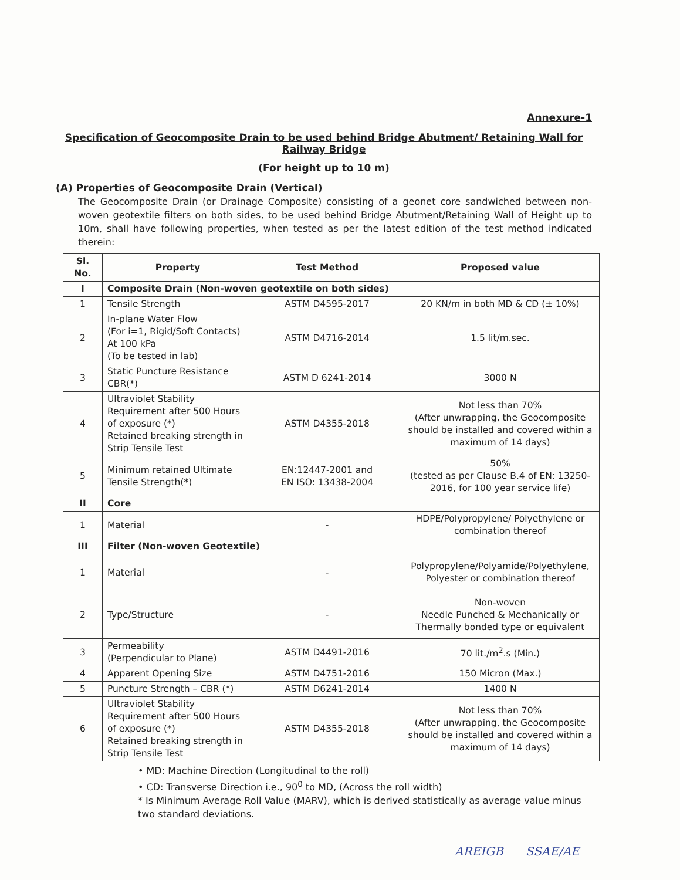Annexure-1
Specification of Geocomposite Drain to be used behind Bridge Abutment/ Retaining Wall for Railway Bridge
(For height up to 10 m)
(A) Properties of Geocomposite Drain (Vertical)
The Geocomposite Drain (or Drainage Composite) consisting of a geonet core sandwiched between non-woven geotextile filters on both sides, to be used behind Bridge Abutment/Retaining Wall of Height up to 10m, shall have following properties, when tested as per the latest edition of the test method indicated therein:
| Sl. No. | Property | Test Method | Proposed value |
| --- | --- | --- | --- |
| I | Composite Drain (Non-woven geotextile on both sides) | | |
| 1 | Tensile Strength | ASTM D4595-2017 | 20 KN/m in both MD & CD (± 10%) |
| 2 | In-plane Water Flow (For i=1, Rigid/Soft Contacts) At 100 kPa (To be tested in lab) | ASTM D4716-2014 | 1.5 lit/m.sec. |
| 3 | Static Puncture Resistance CBR(*) | ASTM D 6241-2014 | 3000 N |
| 4 | Ultraviolet Stability Requirement after 500 Hours of exposure (*) Retained breaking strength in Strip Tensile Test | ASTM D4355-2018 | Not less than 70% (After unwrapping, the Geocomposite should be installed and covered within a maximum of 14 days) |
| 5 | Minimum retained Ultimate Tensile Strength(*) | EN:12447-2001 and EN ISO: 13438-2004 | 50% (tested as per Clause B.4 of EN: 13250-2016, for 100 year service life) |
| II | Core | | |
| 1 | Material | - | HDPE/Polypropylene/ Polyethylene or combination thereof |
| III | Filter (Non-woven Geotextile) | | |
| 1 | Material | - | Polypropylene/Polyamide/Polyethylene, Polyester or combination thereof |
| 2 | Type/Structure | - | Non-woven Needle Punched & Mechanically or Thermally bonded type or equivalent |
| 3 | Permeability (Perpendicular to Plane) | ASTM D4491-2016 | 70 lit./m<sup>2</sup>.s (Min.) |
| 4 | Apparent Opening Size | ASTM D4751-2016 | 150 Micron (Max.) |
| 5 | Puncture Strength – CBR (*) | ASTM D6241-2014 | 1400 N |
| 6 | Ultraviolet Stability Requirement after 500 Hours of exposure (*) Retained breaking strength in Strip Tensile Test | ASTM D4355-2018 | Not less than 70% (After unwrapping, the Geocomposite should be installed and covered within a maximum of 14 days) |
• MD: Machine Direction (Longitudinal to the roll)
• CD: Transverse Direction i.e., 90<sup>0</sup> to MD, (Across the roll width)
* Is Minimum Average Roll Value (MARV), which is derived statistically as average value minus two standard deviations.
AREIGB SSAE/AE